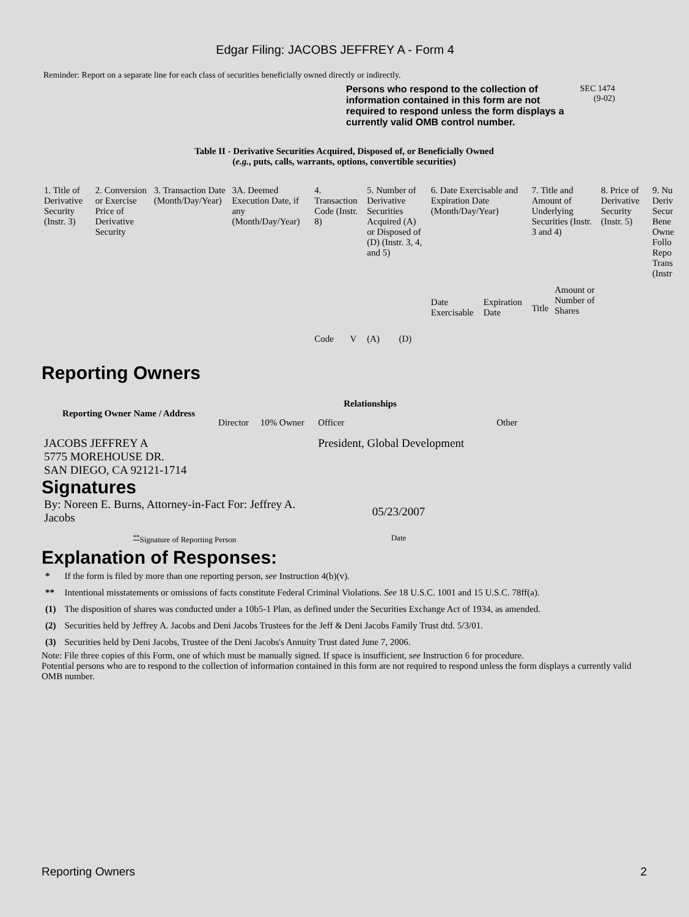Edgar Filing: JACOBS JEFFREY A - Form 4
Reminder: Report on a separate line for each class of securities beneficially owned directly or indirectly.
Persons who respond to the collection of information contained in this form are not required to respond unless the form displays a currently valid OMB control number.
SEC 1474
(9-02)
Table II - Derivative Securities Acquired, Disposed of, or Beneficially Owned
(e.g., puts, calls, warrants, options, convertible securities)
| 1. Title of Derivative Security (Instr. 3) | 2. Conversion or Exercise Price of Derivative Security | 3. Transaction Date (Month/Day/Year) | 3A. Deemed Execution Date, if any (Month/Day/Year) | 4. Transaction Code (Instr. 8) | | 5. Number of Derivative Securities Acquired (A) or Disposed of (D) (Instr. 3, 4, and 5) | | 6. Date Exercisable and Expiration Date (Month/Day/Year) | | 7. Title and Amount of Underlying Securities (Instr. 3 and 4) | | 8. Price of Derivative Security (Instr. 5) | 9. Nu Deriv Secur Bene Owne Follo Repo Trans (Instr |
| | | | | Code | V | (A) | (D) | Date Exercisable | Expiration Date | Title | Amount or Number of Shares | | |
Reporting Owners
| Reporting Owner Name / Address | Relationships | | | |
| --- | --- | --- | --- | --- |
| | Director | 10% Owner | Officer | Other |
| JACOBS JEFFREY A 5775 MOREHOUSE DR. SAN DIEGO, CA 92121-1714 | | | President, Global Development | |
Signatures
| By: Noreen E. Burns, Attorney-in-Fact For: Jeffrey A. Jacobs | 05/23/2007 |
| <sup>**</sup> Signature of Reporting Person | Date |
Explanation of Responses:
| * | If the form is filed by more than one reporting person, see Instruction 4(b)(v). |
| ** | Intentional misstatements or omissions of facts constitute Federal Criminal Violations. See 18 U.S.C. 1001 and 15 U.S.C. 78ff(a). |
| (1) | The disposition of shares was conducted under a 10b5-1 Plan, as defined under the Securities Exchange Act of 1934, as amended. |
| (2) | Securities held by Jeffrey A. Jacobs and Deni Jacobs Trustees for the Jeff & Deni Jacobs Family Trust dtd. 5/3/01. |
| (3) | Securities held by Deni Jacobs, Trustee of the Deni Jacobs's Annuity Trust dated June 7, 2006. |
Note: File three copies of this Form, one of which must be manually signed. If space is insufficient, see Instruction 6 for procedure.
Potential persons who are to respond to the collection of information contained in this form are not required to respond unless the form displays a currently valid OMB number.
Reporting Owners 2